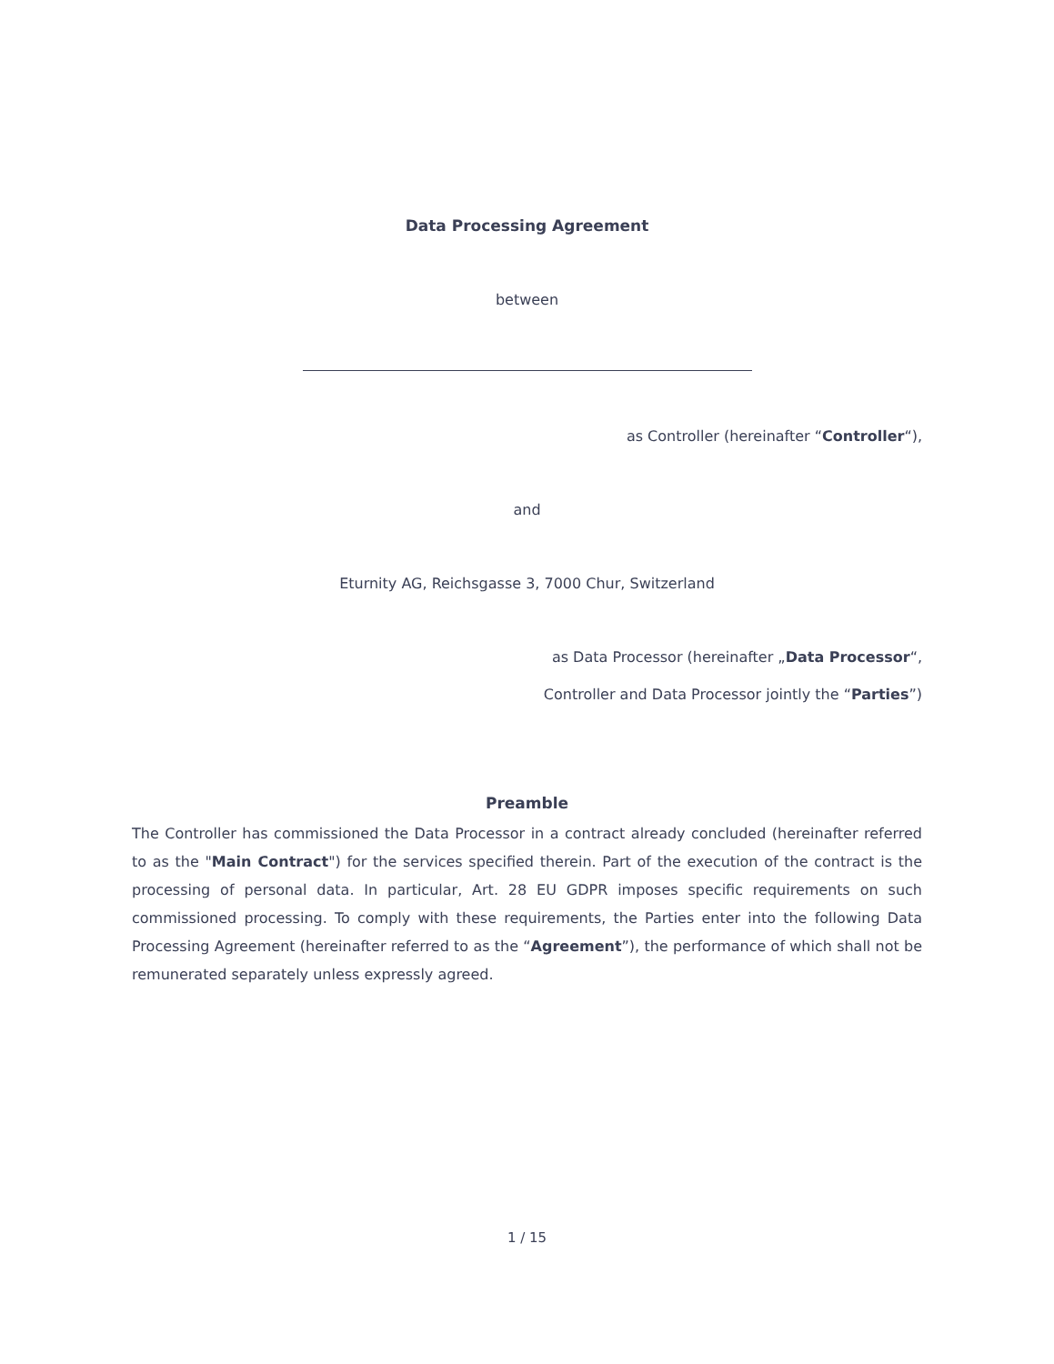Data Processing Agreement
between
as Controller (hereinafter “Controller“),
and
Eturnity AG, Reichsgasse 3, 7000 Chur, Switzerland
as Data Processor (hereinafter „Data Processor“,
Controller and Data Processor jointly the “Parties”)
Preamble
The Controller has commissioned the Data Processor in a contract already concluded (hereinafter referred to as the "Main Contract") for the services specified therein. Part of the execution of the contract is the processing of personal data. In particular, Art. 28 EU GDPR imposes specific requirements on such commissioned processing. To comply with these requirements, the Parties enter into the following Data Processing Agreement (hereinafter referred to as the “Agreement”), the performance of which shall not be remunerated separately unless expressly agreed.
1 / 15